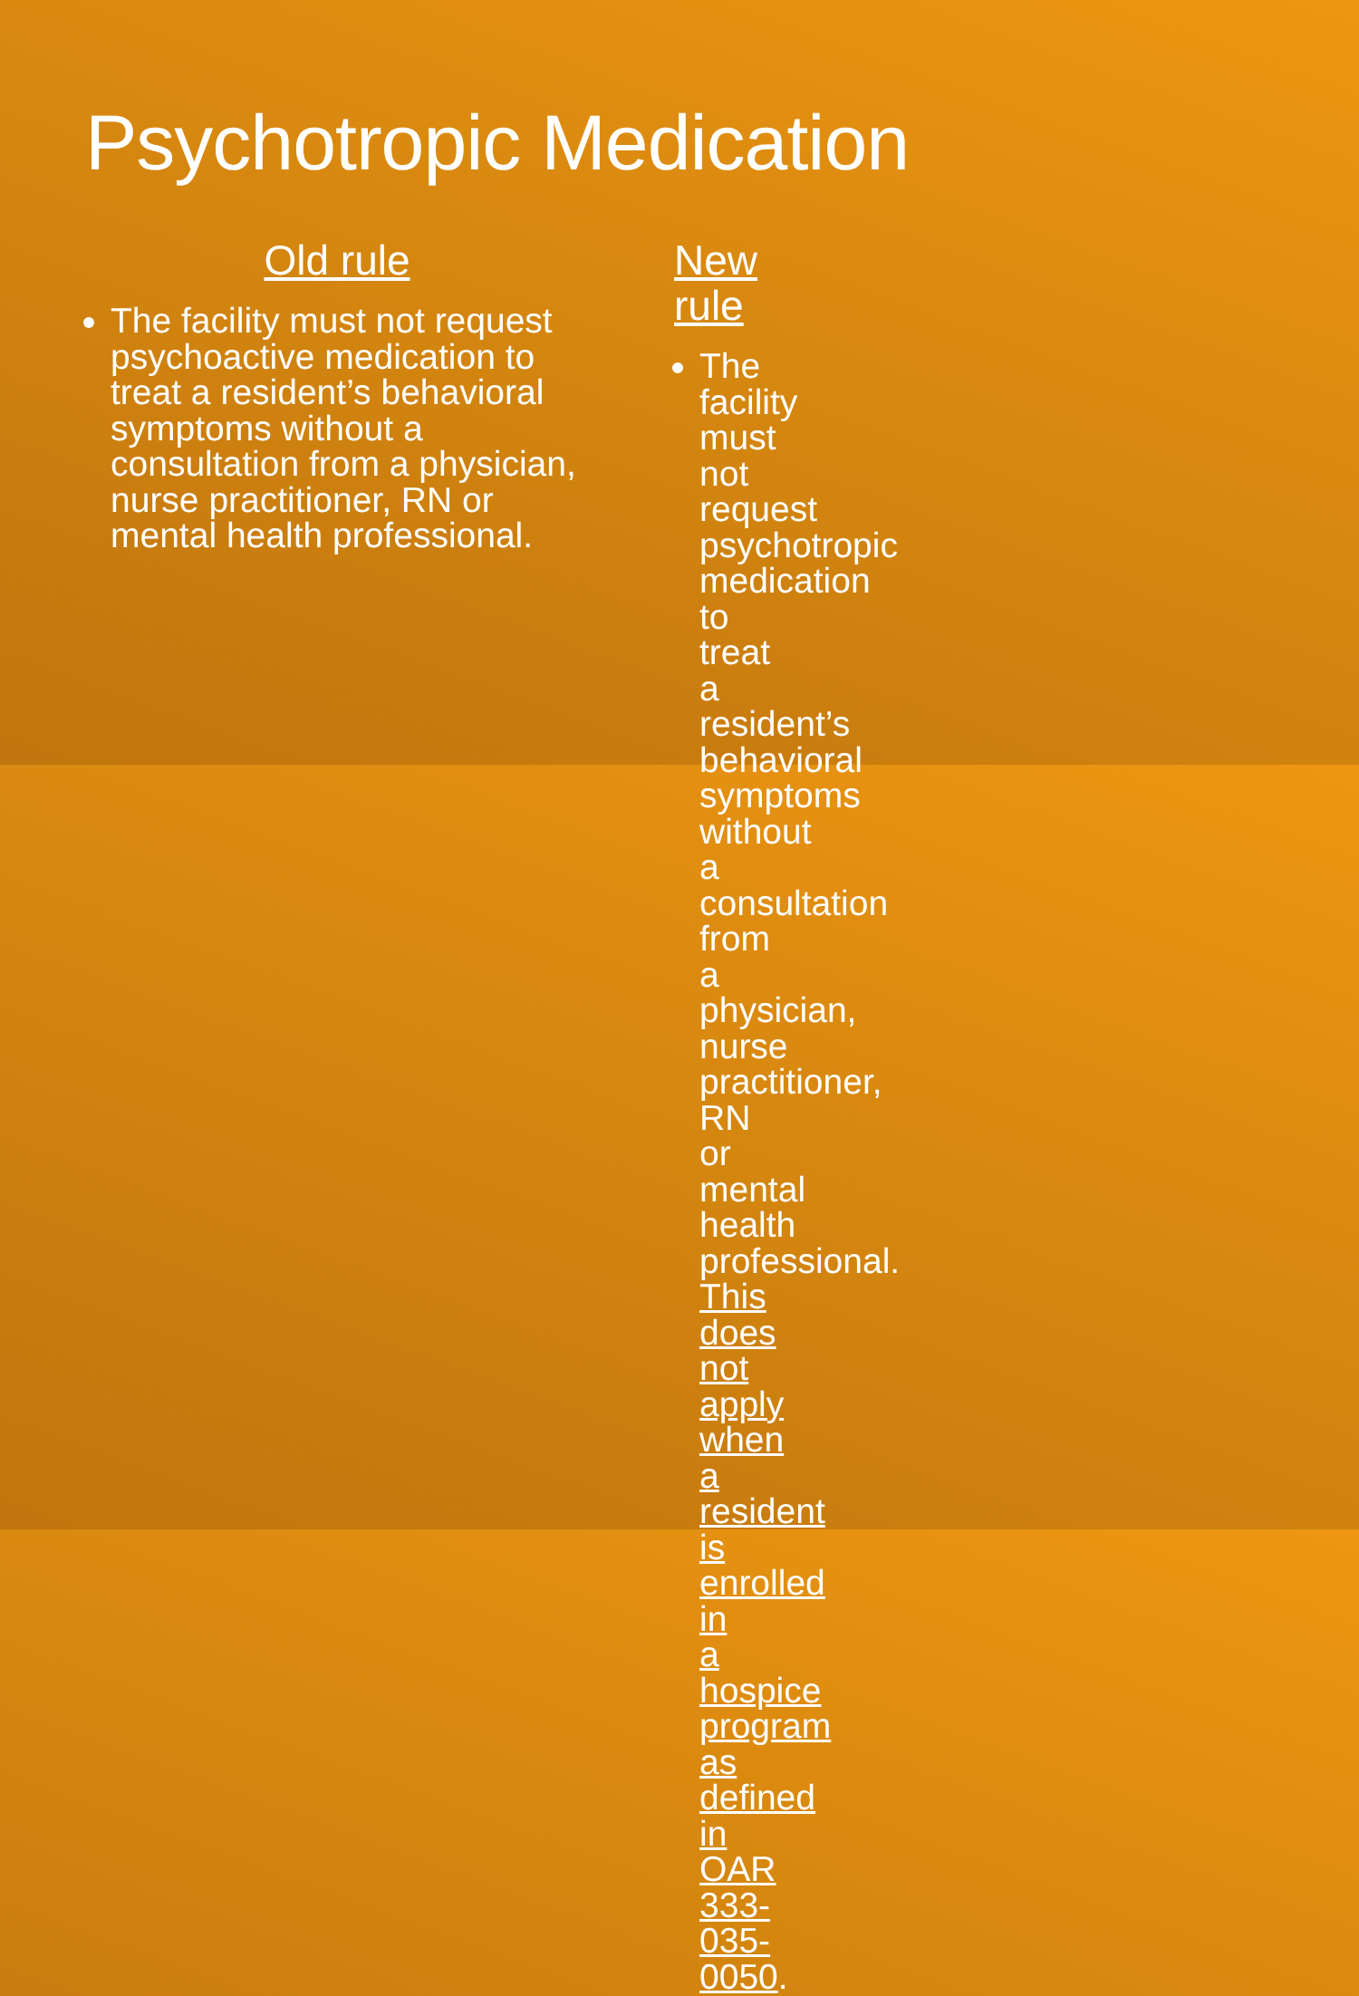Psychotropic Medication
Old rule
The facility must not request psychoactive medication to treat a resident’s behavioral symptoms without a consultation from a physician, nurse practitioner, RN or mental health professional.
New rule
The facility must not request psychotropic medication to treat a resident’s behavioral symptoms without a consultation from a physician, nurse practitioner, RN or mental health professional. This does not apply when a resident is enrolled in a hospice program as defined in OAR 333-035-0050.